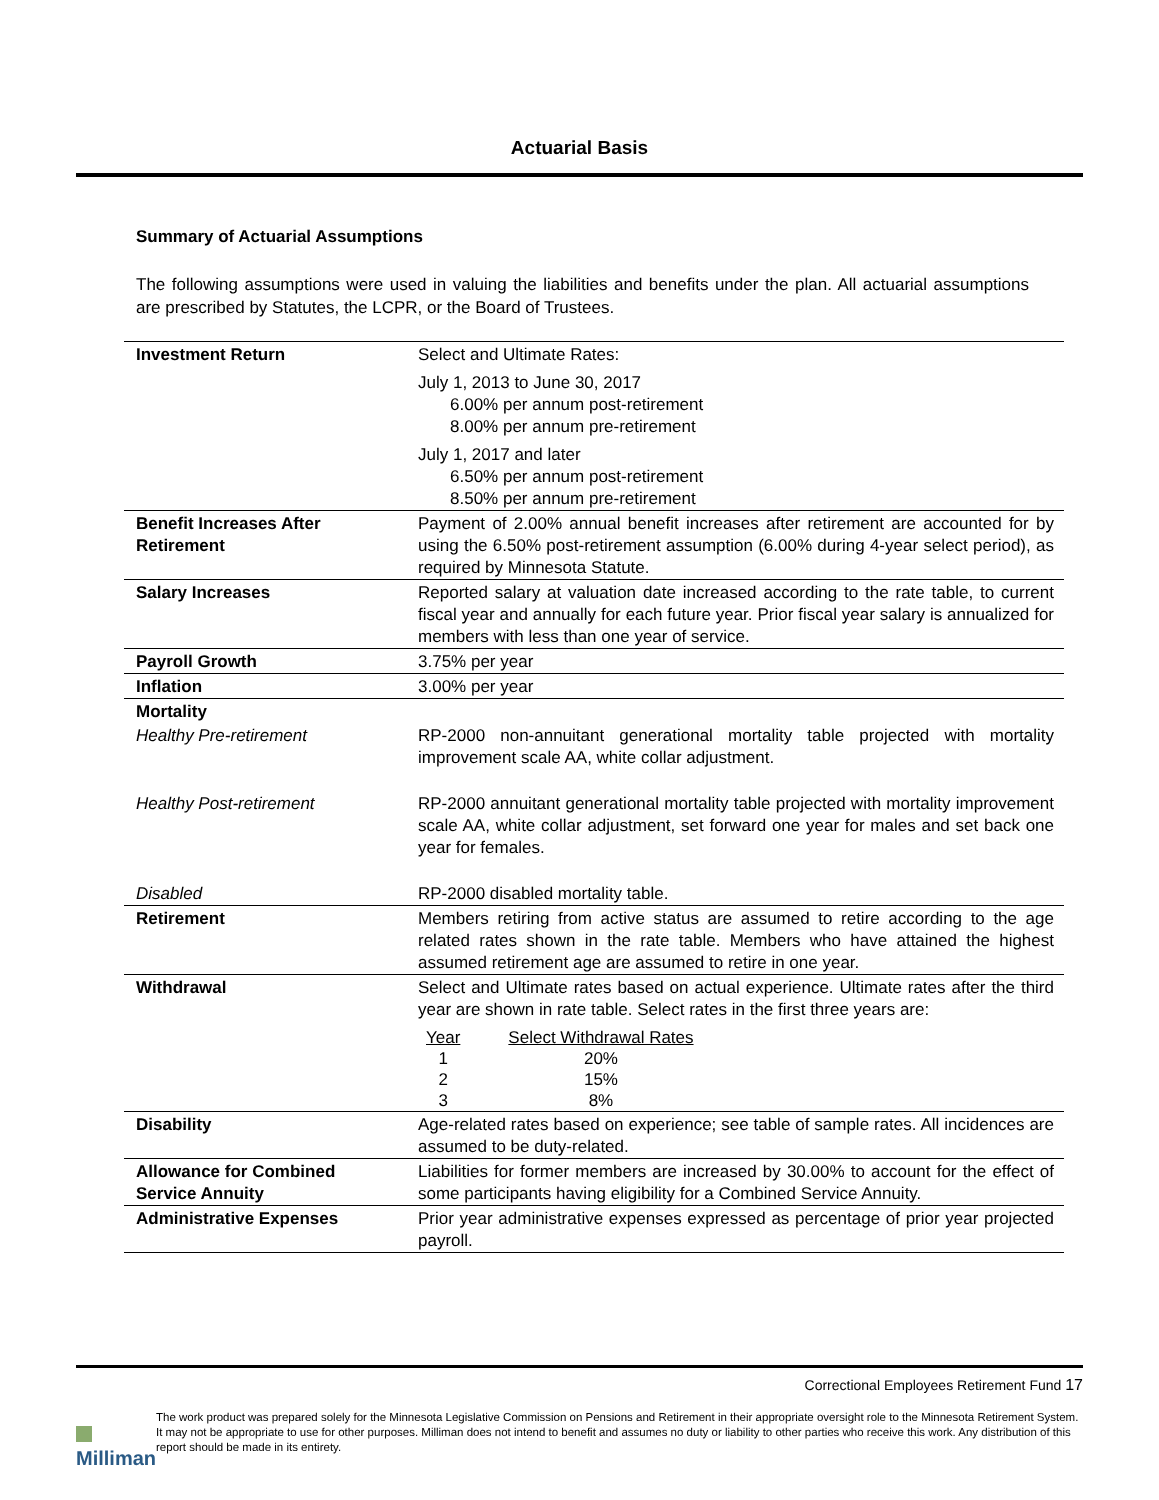Actuarial Basis
Summary of Actuarial Assumptions
The following assumptions were used in valuing the liabilities and benefits under the plan. All actuarial assumptions are prescribed by Statutes, the LCPR, or the Board of Trustees.
| Investment Return | Select and Ultimate Rates: July 1, 2013 to June 30, 2017 6.00% per annum post-retirement 8.00% per annum pre-retirement July 1, 2017 and later 6.50% per annum post-retirement 8.50% per annum pre-retirement |
| Benefit Increases After Retirement | Payment of 2.00% annual benefit increases after retirement are accounted for by using the 6.50% post-retirement assumption (6.00% during 4-year select period), as required by Minnesota Statute. |
| Salary Increases | Reported salary at valuation date increased according to the rate table, to current fiscal year and annually for each future year. Prior fiscal year salary is annualized for members with less than one year of service. |
| Payroll Growth | 3.75% per year |
| Inflation | 3.00% per year |
| Mortality | |
| Healthy Pre-retirement | RP-2000 non-annuitant generational mortality table projected with mortality improvement scale AA, white collar adjustment. |
| Healthy Post-retirement | RP-2000 annuitant generational mortality table projected with mortality improvement scale AA, white collar adjustment, set forward one year for males and set back one year for females. |
| Disabled | RP-2000 disabled mortality table. |
| Retirement | Members retiring from active status are assumed to retire according to the age related rates shown in the rate table. Members who have attained the highest assumed retirement age are assumed to retire in one year. |
| Withdrawal | Select and Ultimate rates based on actual experience. Ultimate rates after the third year are shown in rate table. Select rates in the first three years are: / Year / Select Withdrawal Rates / / 1 / 20% / / 2 / 15% / / 3 / 8% / |
| Disability | Age-related rates based on experience; see table of sample rates. All incidences are assumed to be duty-related. |
| Allowance for Combined Service Annuity | Liabilities for former members are increased by 30.00% to account for the effect of some participants having eligibility for a Combined Service Annuity. |
| Administrative Expenses | Prior year administrative expenses expressed as percentage of prior year projected payroll. |
Correctional Employees Retirement Fund 17
Milliman
The work product was prepared solely for the Minnesota Legislative Commission on Pensions and Retirement in their appropriate oversight role to the Minnesota Retirement System. It may not be appropriate to use for other purposes. Milliman does not intend to benefit and assumes no duty or liability to other parties who receive this work. Any distribution of this report should be made in its entirety.